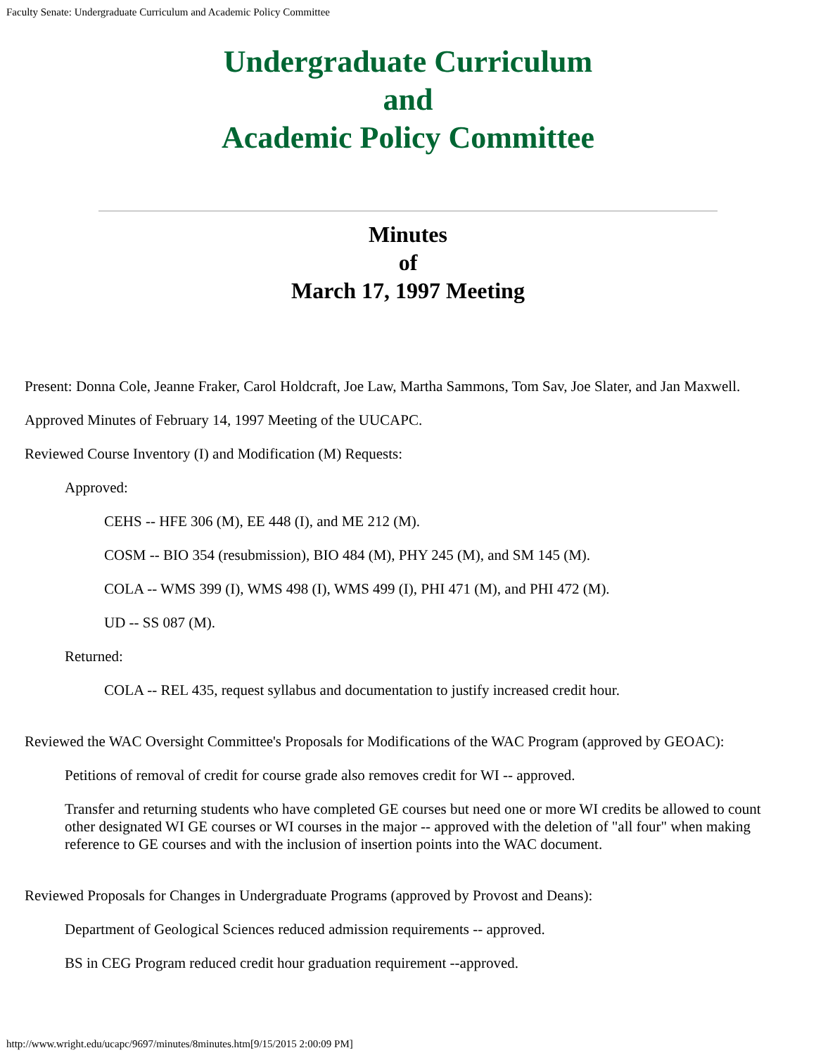Faculty Senate: Undergraduate Curriculum and Academic Policy Committee
Undergraduate Curriculum
and
Academic Policy Committee
Minutes
of
March 17, 1997 Meeting
Present: Donna Cole, Jeanne Fraker, Carol Holdcraft, Joe Law, Martha Sammons, Tom Sav, Joe Slater, and Jan Maxwell.
Approved Minutes of February 14, 1997 Meeting of the UUCAPC.
Reviewed Course Inventory (I) and Modification (M) Requests:
Approved:
CEHS -- HFE 306 (M), EE 448 (I), and ME 212 (M).
COSM -- BIO 354 (resubmission), BIO 484 (M), PHY 245 (M), and SM 145 (M).
COLA -- WMS 399 (I), WMS 498 (I), WMS 499 (I), PHI 471 (M), and PHI 472 (M).
UD -- SS 087 (M).
Returned:
COLA -- REL 435, request syllabus and documentation to justify increased credit hour.
Reviewed the WAC Oversight Committee's Proposals for Modifications of the WAC Program (approved by GEOAC):
Petitions of removal of credit for course grade also removes credit for WI -- approved.
Transfer and returning students who have completed GE courses but need one or more WI credits be allowed to count other designated WI GE courses or WI courses in the major -- approved with the deletion of "all four" when making reference to GE courses and with the inclusion of insertion points into the WAC document.
Reviewed Proposals for Changes in Undergraduate Programs (approved by Provost and Deans):
Department of Geological Sciences reduced admission requirements -- approved.
BS in CEG Program reduced credit hour graduation requirement --approved.
http://www.wright.edu/ucapc/9697/minutes/8minutes.htm[9/15/2015 2:00:09 PM]